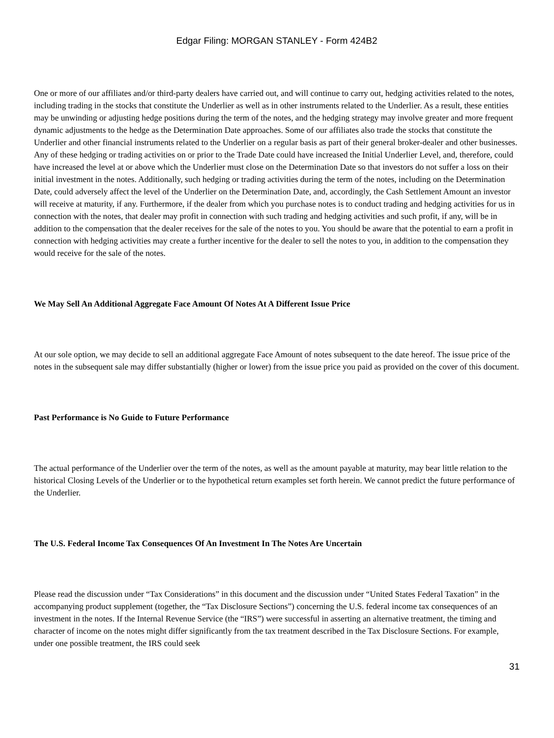Edgar Filing: MORGAN STANLEY - Form 424B2
One or more of our affiliates and/or third-party dealers have carried out, and will continue to carry out, hedging activities related to the notes, including trading in the stocks that constitute the Underlier as well as in other instruments related to the Underlier. As a result, these entities may be unwinding or adjusting hedge positions during the term of the notes, and the hedging strategy may involve greater and more frequent dynamic adjustments to the hedge as the Determination Date approaches. Some of our affiliates also trade the stocks that constitute the Underlier and other financial instruments related to the Underlier on a regular basis as part of their general broker-dealer and other businesses. Any of these hedging or trading activities on or prior to the Trade Date could have increased the Initial Underlier Level, and, therefore, could have increased the level at or above which the Underlier must close on the Determination Date so that investors do not suffer a loss on their initial investment in the notes. Additionally, such hedging or trading activities during the term of the notes, including on the Determination Date, could adversely affect the level of the Underlier on the Determination Date, and, accordingly, the Cash Settlement Amount an investor will receive at maturity, if any. Furthermore, if the dealer from which you purchase notes is to conduct trading and hedging activities for us in connection with the notes, that dealer may profit in connection with such trading and hedging activities and such profit, if any, will be in addition to the compensation that the dealer receives for the sale of the notes to you. You should be aware that the potential to earn a profit in connection with hedging activities may create a further incentive for the dealer to sell the notes to you, in addition to the compensation they would receive for the sale of the notes.
We May Sell An Additional Aggregate Face Amount Of Notes At A Different Issue Price
At our sole option, we may decide to sell an additional aggregate Face Amount of notes subsequent to the date hereof. The issue price of the notes in the subsequent sale may differ substantially (higher or lower) from the issue price you paid as provided on the cover of this document.
Past Performance is No Guide to Future Performance
The actual performance of the Underlier over the term of the notes, as well as the amount payable at maturity, may bear little relation to the historical Closing Levels of the Underlier or to the hypothetical return examples set forth herein. We cannot predict the future performance of the Underlier.
The U.S. Federal Income Tax Consequences Of An Investment In The Notes Are Uncertain
Please read the discussion under “Tax Considerations” in this document and the discussion under “United States Federal Taxation” in the accompanying product supplement (together, the “Tax Disclosure Sections”) concerning the U.S. federal income tax consequences of an investment in the notes. If the Internal Revenue Service (the “IRS”) were successful in asserting an alternative treatment, the timing and character of income on the notes might differ significantly from the tax treatment described in the Tax Disclosure Sections. For example, under one possible treatment, the IRS could seek
31